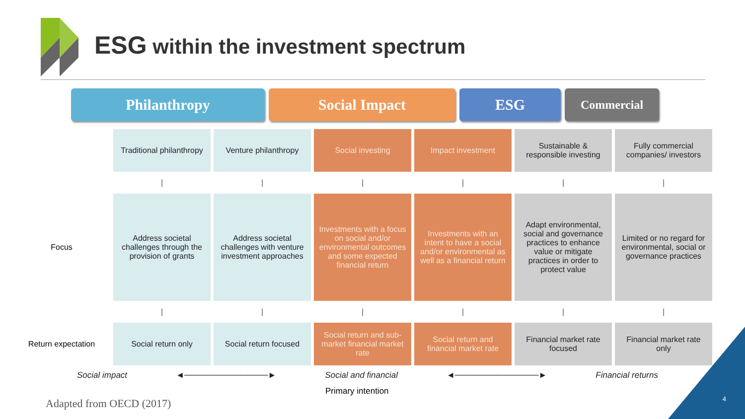ESG within the investment spectrum
Philanthropy Social Impact ESG
Commercial
| | Traditional philanthropy | Venture philanthropy | Social investing | Impact investment | Sustainable & responsible investing | Fully commercial companies/ investors |
| | / | / | / | / | / | / |
| Focus | Address societal challenges through the provision of grants | Address societal challenges with venture investment approaches | Investments with a focus on social and/or environmental outcomes and some expected financial return | Investments with an intent to have a social and/or environmental as well as a financial return | Adapt environmental, social and governance practices to enhance value or mitigate practices in order to protect value | Limited or no regard for environmental, social or governance practices |
| | / | / | / | / | / | / |
| Return expectation | Social return only | Social return focused | Social return and sub- market financial market rate | Social return and financial market rate | Financial market rate focused | Financial market rate only |
Social impact ◄──────────────► Social and financial ◄──────────────► Financial returns
Primary intention
Adapted from OECD (2017) 4